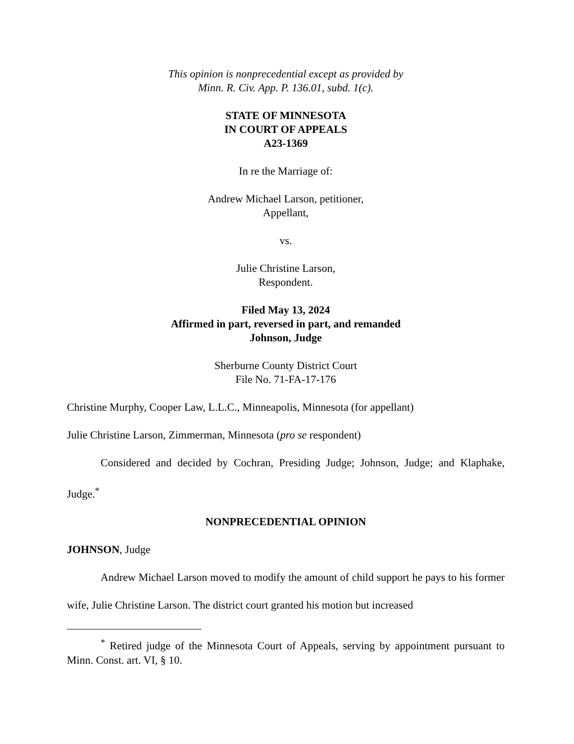This opinion is nonprecedential except as provided by
Minn. R. Civ. App. P. 136.01, subd. 1(c).
STATE OF MINNESOTA
IN COURT OF APPEALS
A23-1369
In re the Marriage of:
Andrew Michael Larson, petitioner,
Appellant,
vs.
Julie Christine Larson,
Respondent.
Filed May 13, 2024
Affirmed in part, reversed in part, and remanded
Johnson, Judge
Sherburne County District Court
File No. 71-FA-17-176
Christine Murphy, Cooper Law, L.L.C., Minneapolis, Minnesota (for appellant)
Julie Christine Larson, Zimmerman, Minnesota (pro se respondent)
Considered and decided by Cochran, Presiding Judge; Johnson, Judge; and Klaphake, Judge.<sup>*</sup>
NONPRECEDENTIAL OPINION
JOHNSON, Judge
Andrew Michael Larson moved to modify the amount of child support he pays to his former wife, Julie Christine Larson. The district court granted his motion but increased
<sup>*</sup> Retired judge of the Minnesota Court of Appeals, serving by appointment pursuant to Minn. Const. art. VI, § 10.